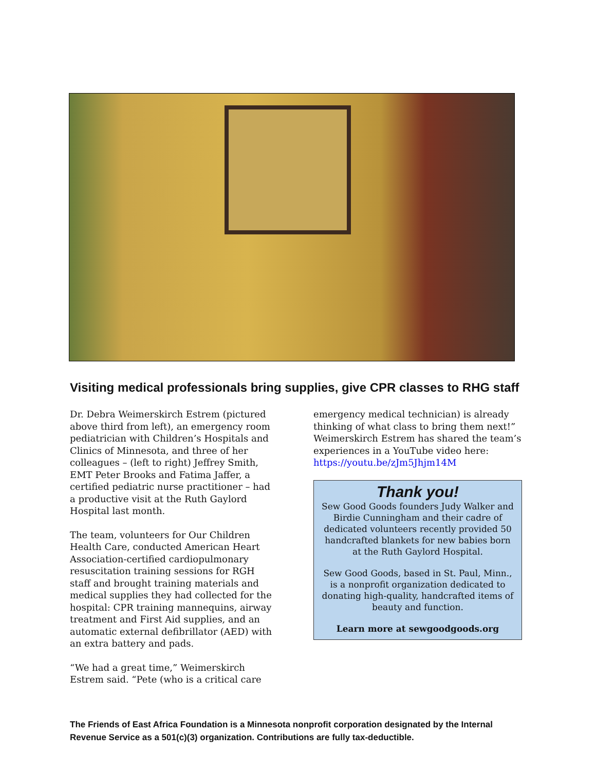Visiting medical professionals bring supplies, give CPR classes to RHG staff
Dr. Debra Weimerskirch Estrem (pictured above third from left), an emergency room pediatrician with Children’s Hospitals and Clinics of Minnesota, and three of her colleagues – (left to right) Jeffrey Smith, EMT Peter Brooks and Fatima Jaffer, a certified pediatric nurse practitioner – had a productive visit at the Ruth Gaylord Hospital last month.
The team, volunteers for Our Children Health Care, conducted American Heart Association-certified cardiopulmonary resuscitation training sessions for RGH staff and brought training materials and medical supplies they had collected for the hospital: CPR training mannequins, airway treatment and First Aid supplies, and an automatic external defibrillator (AED) with an extra battery and pads.
“We had a great time,” Weimerskirch Estrem said. “Pete (who is a critical care
emergency medical technician) is already thinking of what class to bring them next!” Weimerskirch Estrem has shared the team’s experiences in a YouTube video here:
https://youtu.be/zJm5Jhjm14M
Thank you!
Sew Good Goods founders Judy Walker and Birdie Cunningham and their cadre of dedicated volunteers recently provided 50 handcrafted blankets for new babies born at the Ruth Gaylord Hospital.
Sew Good Goods, based in St. Paul, Minn., is a nonprofit organization dedicated to donating high-quality, handcrafted items of beauty and function.
Learn more at sewgoodgoods.org
The Friends of East Africa Foundation is a Minnesota nonprofit corporation designated by the Internal Revenue Service as a 501(c)(3) organization. Contributions are fully tax-deductible.